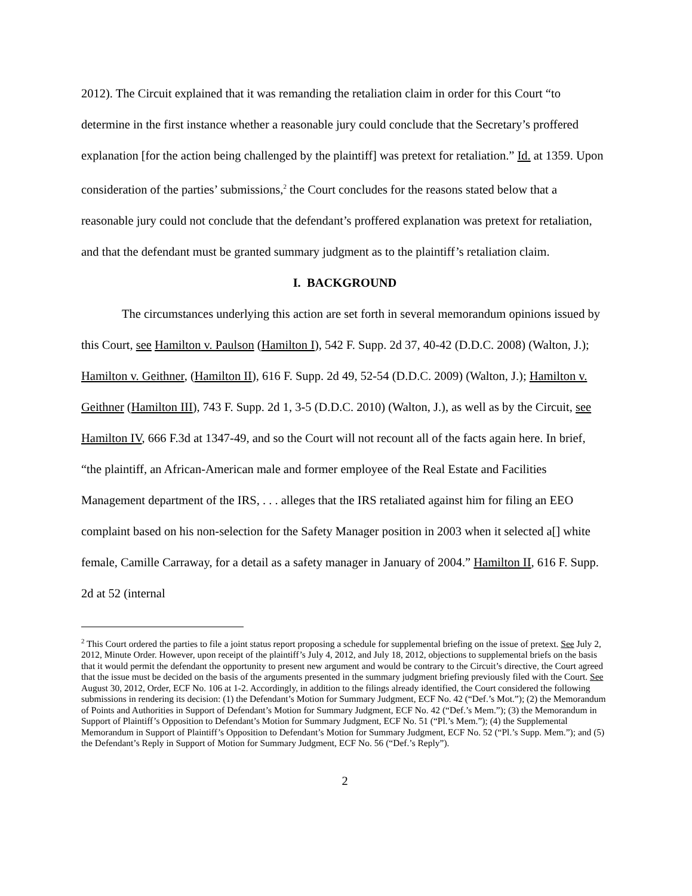2012). The Circuit explained that it was remanding the retaliation claim in order for this Court “to determine in the first instance whether a reasonable jury could conclude that the Secretary’s proffered explanation [for the action being challenged by the plaintiff] was pretext for retaliation.” Id. at 1359. Upon consideration of the parties’ submissions,<sup>2</sup> the Court concludes for the reasons stated below that a reasonable jury could not conclude that the defendant’s proffered explanation was pretext for retaliation, and that the defendant must be granted summary judgment as to the plaintiff’s retaliation claim.
I. BACKGROUND
The circumstances underlying this action are set forth in several memorandum opinions issued by this Court, see Hamilton v. Paulson (Hamilton I), 542 F. Supp. 2d 37, 40-42 (D.D.C. 2008) (Walton, J.); Hamilton v. Geithner, (Hamilton II), 616 F. Supp. 2d 49, 52-54 (D.D.C. 2009) (Walton, J.); Hamilton v. Geithner (Hamilton III), 743 F. Supp. 2d 1, 3-5 (D.D.C. 2010) (Walton, J.), as well as by the Circuit, see Hamilton IV, 666 F.3d at 1347-49, and so the Court will not recount all of the facts again here. In brief, “the plaintiff, an African-American male and former employee of the Real Estate and Facilities Management department of the IRS, . . . alleges that the IRS retaliated against him for filing an EEO complaint based on his non-selection for the Safety Manager position in 2003 when it selected a[] white female, Camille Carraway, for a detail as a safety manager in January of 2004.” Hamilton II, 616 F. Supp. 2d at 52 (internal
<sup>2</sup> This Court ordered the parties to file a joint status report proposing a schedule for supplemental briefing on the issue of pretext. See July 2, 2012, Minute Order. However, upon receipt of the plaintiff’s July 4, 2012, and July 18, 2012, objections to supplemental briefs on the basis that it would permit the defendant the opportunity to present new argument and would be contrary to the Circuit’s directive, the Court agreed that the issue must be decided on the basis of the arguments presented in the summary judgment briefing previously filed with the Court. See August 30, 2012, Order, ECF No. 106 at 1-2. Accordingly, in addition to the filings already identified, the Court considered the following submissions in rendering its decision: (1) the Defendant’s Motion for Summary Judgment, ECF No. 42 (“Def.’s Mot.”); (2) the Memorandum of Points and Authorities in Support of Defendant’s Motion for Summary Judgment, ECF No. 42 (“Def.’s Mem.”); (3) the Memorandum in Support of Plaintiff’s Opposition to Defendant’s Motion for Summary Judgment, ECF No. 51 (“Pl.’s Mem.”); (4) the Supplemental Memorandum in Support of Plaintiff’s Opposition to Defendant’s Motion for Summary Judgment, ECF No. 52 (“Pl.’s Supp. Mem.”); and (5) the Defendant’s Reply in Support of Motion for Summary Judgment, ECF No. 56 (“Def.’s Reply”).
2